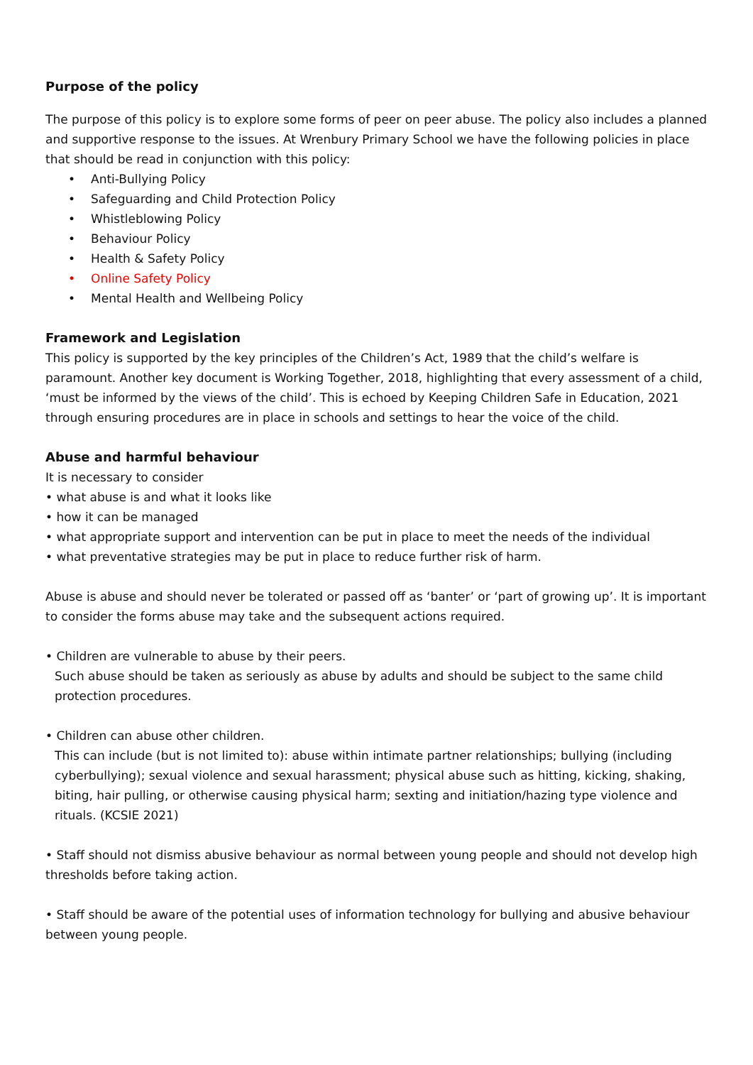Purpose of the policy
The purpose of this policy is to explore some forms of peer on peer abuse. The policy also includes a planned and supportive response to the issues. At Wrenbury Primary School we have the following policies in place that should be read in conjunction with this policy:
• Anti-Bullying Policy
• Safeguarding and Child Protection Policy
• Whistleblowing Policy
• Behaviour Policy
• Health & Safety Policy
• Online Safety Policy
• Mental Health and Wellbeing Policy
Framework and Legislation
This policy is supported by the key principles of the Children’s Act, 1989 that the child’s welfare is paramount. Another key document is Working Together, 2018, highlighting that every assessment of a child, ‘must be informed by the views of the child’. This is echoed by Keeping Children Safe in Education, 2021 through ensuring procedures are in place in schools and settings to hear the voice of the child.
Abuse and harmful behaviour
It is necessary to consider
• what abuse is and what it looks like
• how it can be managed
• what appropriate support and intervention can be put in place to meet the needs of the individual
• what preventative strategies may be put in place to reduce further risk of harm.
Abuse is abuse and should never be tolerated or passed off as ‘banter’ or ‘part of growing up’. It is important to consider the forms abuse may take and the subsequent actions required.
• Children are vulnerable to abuse by their peers.
Such abuse should be taken as seriously as abuse by adults and should be subject to the same child protection procedures.
• Children can abuse other children.
This can include (but is not limited to): abuse within intimate partner relationships; bullying (including cyberbullying); sexual violence and sexual harassment; physical abuse such as hitting, kicking, shaking, biting, hair pulling, or otherwise causing physical harm; sexting and initiation/hazing type violence and rituals. (KCSIE 2021)
• Staff should not dismiss abusive behaviour as normal between young people and should not develop high thresholds before taking action.
• Staff should be aware of the potential uses of information technology for bullying and abusive behaviour between young people.